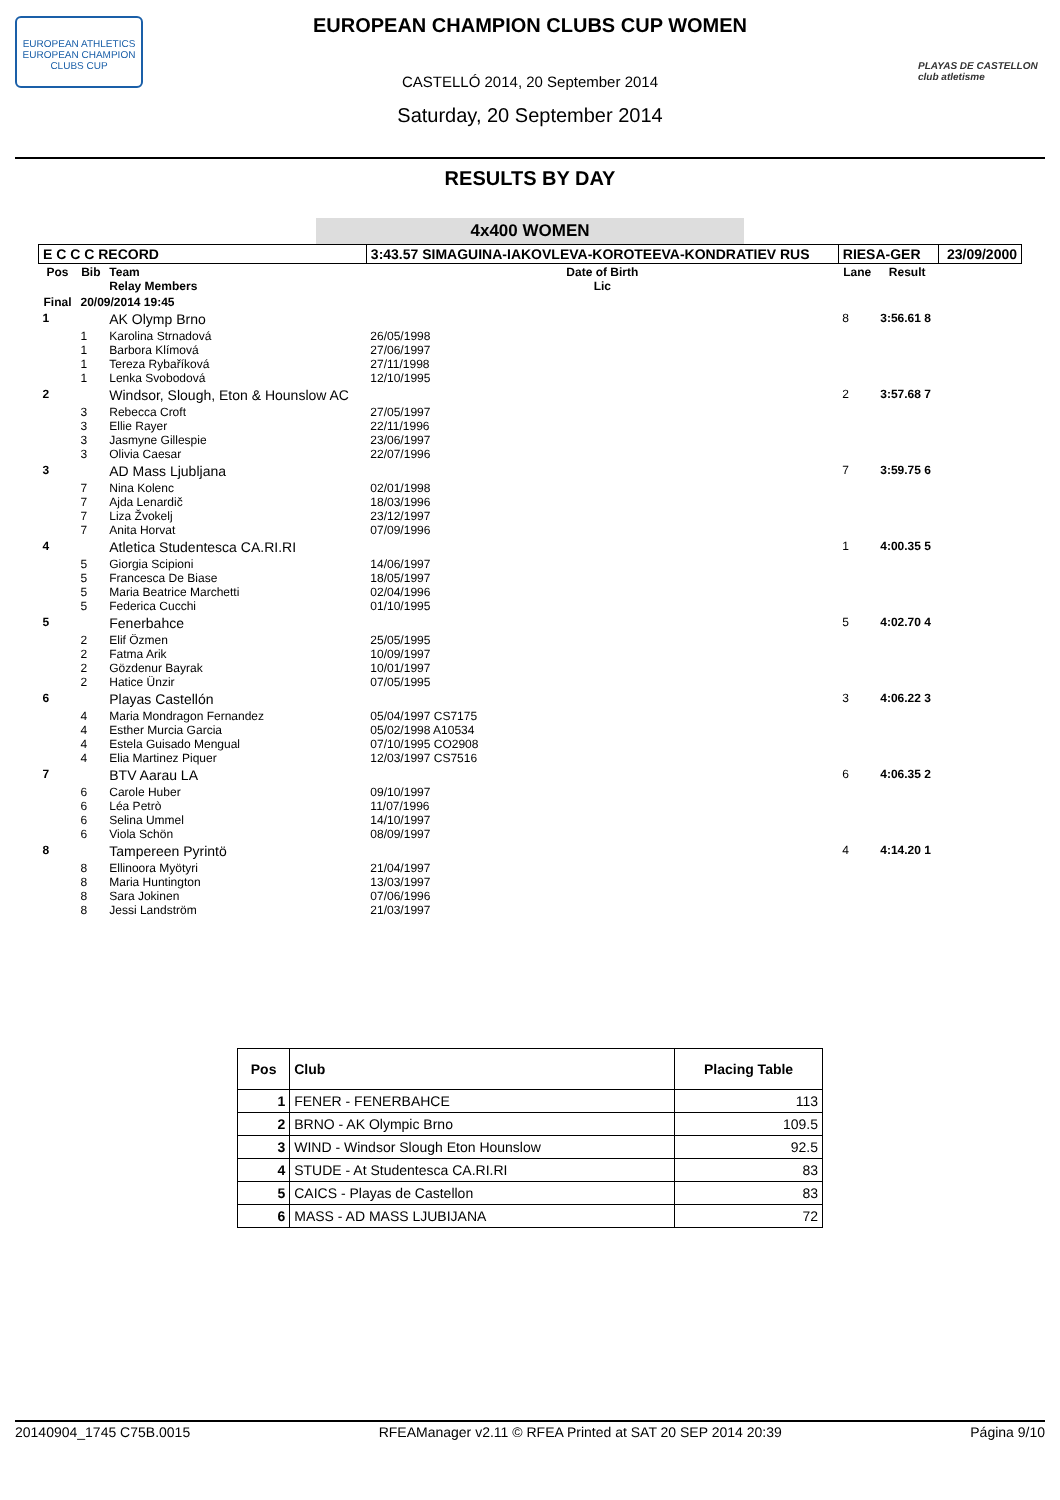EUROPEAN ATHLETICS
EUROPEAN CHAMPION CLUBS CUP
PLAYAS DE CASTELLON
club atletisme
EUROPEAN CHAMPION CLUBS CUP WOMEN
CASTELLÓ 2014, 20 September 2014
Saturday, 20 September 2014
RESULTS BY DAY
4x400 WOMEN
| E C C C RECORD | | | 3:43.57 SIMAGUINA-IAKOVLEVA-KOROTEEVA-KONDRATIEV RUS | RIESA-GER | | 23/09/2000 |
| Pos | Bib | Team Relay Members | Date of Birth Lic | Lane | Result | |
| Final | 20/09/2014 19:45 | | | | | |
| 1 | | AK Olymp Brno | | 8 | 3:56.61 8 | |
| | 1 1 1 1 | Karolina Strnadová Barbora Klímová Tereza Rybaříková Lenka Svobodová | 26/05/1998 27/06/1997 27/11/1998 12/10/1995 | | | |
| 2 | | Windsor, Slough, Eton & Hounslow AC | | 2 | 3:57.68 7 | |
| | 3 3 3 3 | Rebecca Croft Ellie Rayer Jasmyne Gillespie Olivia Caesar | 27/05/1997 22/11/1996 23/06/1997 22/07/1996 | | | |
| 3 | | AD Mass Ljubljana | | 7 | 3:59.75 6 | |
| | 7 7 7 7 | Nina Kolenc Ajda Lenardič Liza Žvokelj Anita Horvat | 02/01/1998 18/03/1996 23/12/1997 07/09/1996 | | | |
| 4 | | Atletica Studentesca CA.RI.RI | | 1 | 4:00.35 5 | |
| | 5 5 5 5 | Giorgia Scipioni Francesca De Biase Maria Beatrice Marchetti Federica Cucchi | 14/06/1997 18/05/1997 02/04/1996 01/10/1995 | | | |
| 5 | | Fenerbahce | | 5 | 4:02.70 4 | |
| | 2 2 2 2 | Elif Özmen Fatma Arik Gözdenur Bayrak Hatice Ünzir | 25/05/1995 10/09/1997 10/01/1997 07/05/1995 | | | |
| 6 | | Playas Castellón | | 3 | 4:06.22 3 | |
| | 4 4 4 4 | Maria Mondragon Fernandez Esther Murcia Garcia Estela Guisado Mengual Elia Martinez Piquer | 05/04/1997 CS7175 05/02/1998 A10534 07/10/1995 CO2908 12/03/1997 CS7516 | | | |
| 7 | | BTV Aarau LA | | 6 | 4:06.35 2 | |
| | 6 6 6 6 | Carole Huber Léa Petrò Selina Ummel Viola Schön | 09/10/1997 11/07/1996 14/10/1997 08/09/1997 | | | |
| 8 | | Tampereen Pyrintö | | 4 | 4:14.20 1 | |
| | 8 8 8 8 | Ellinoora Myötyri Maria Huntington Sara Jokinen Jessi Landström | 21/04/1997 13/03/1997 07/06/1996 21/03/1997 | | | |
| Pos | Club | Placing Table |
| --- | --- | --- |
| 1 | FENER - FENERBAHCE | 113 |
| 2 | BRNO - AK Olympic Brno | 109.5 |
| 3 | WIND - Windsor Slough Eton Hounslow | 92.5 |
| 4 | STUDE - At Studentesca CA.RI.RI | 83 |
| 5 | CAICS - Playas de Castellon | 83 |
| 6 | MASS - AD MASS LJUBIJANA | 72 |
20140904_1745 C75B.0015 RFEAManager v2.11 © RFEA Printed at SAT 20 SEP 2014 20:39 Página 9/10